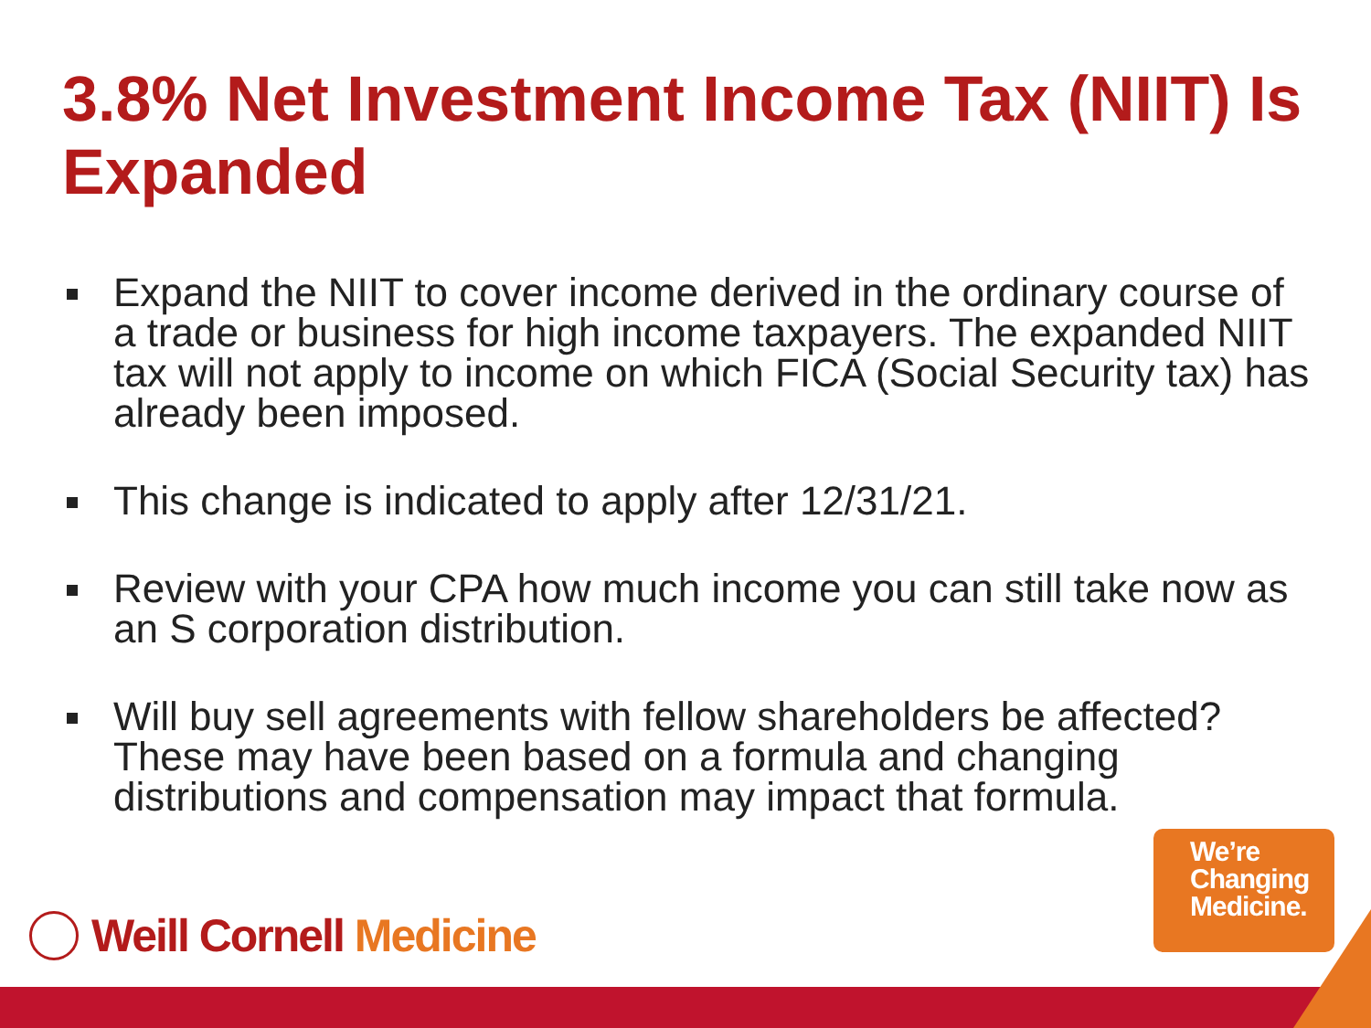3.8% Net Investment Income Tax (NIIT) Is Expanded
Expand the NIIT to cover income derived in the ordinary course of a trade or business for high income taxpayers. The expanded NIIT tax will not apply to income on which FICA (Social Security tax) has already been imposed.
This change is indicated to apply after 12/31/21.
Review with your CPA how much income you can still take now as an S corporation distribution.
Will buy sell agreements with fellow shareholders be affected? These may have been based on a formula and changing distributions and compensation may impact that formula.
Weill Cornell Medicine
We’re
Changing
Medicine.